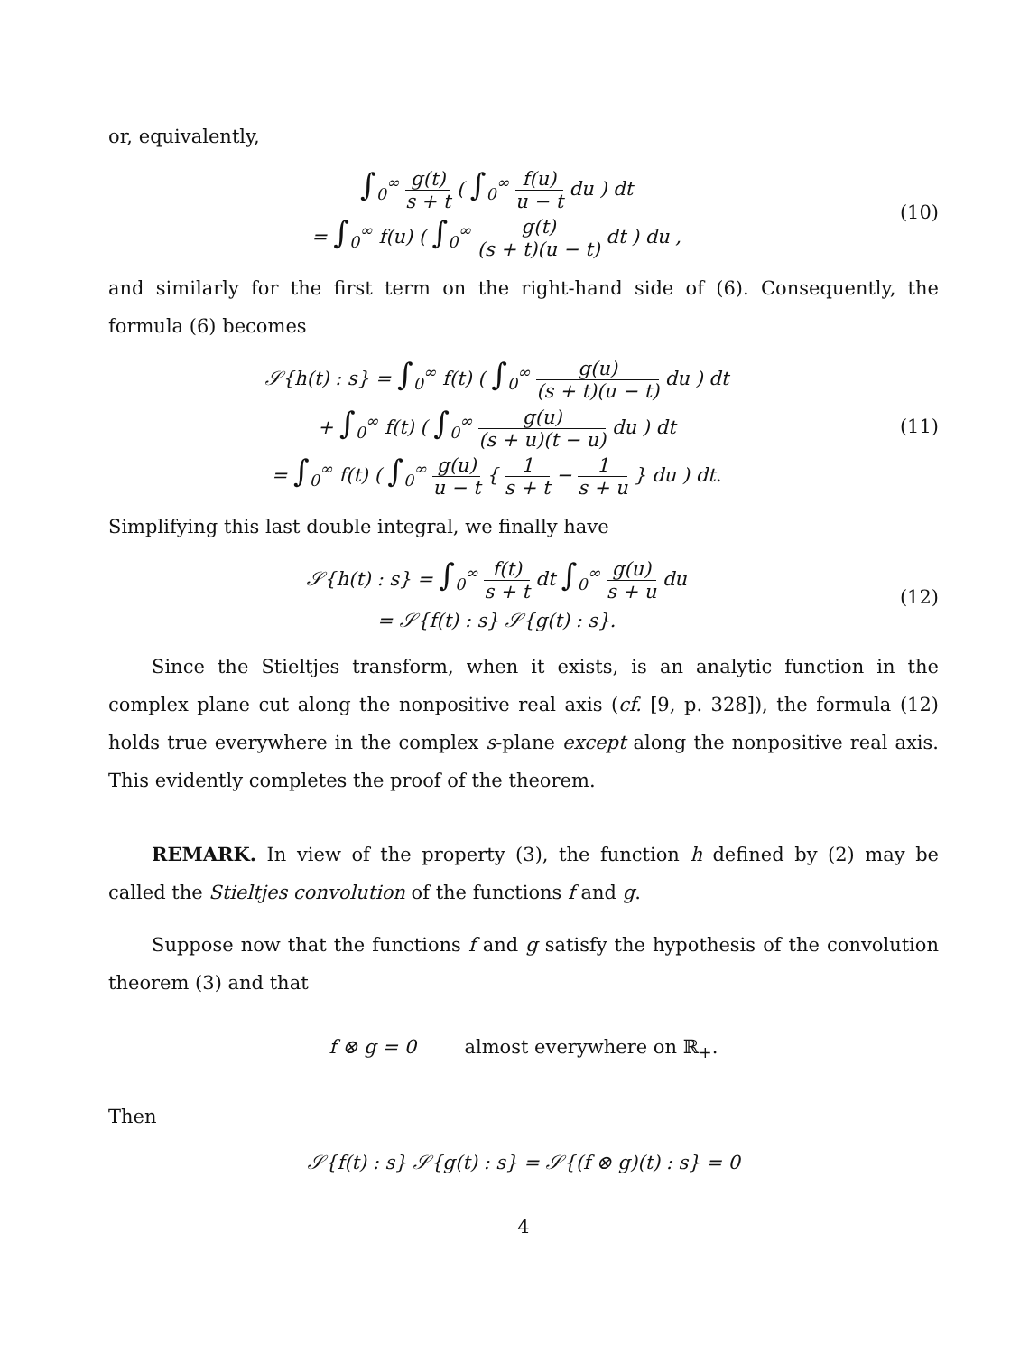or, equivalently,
∫<sub>0</sub><sup>∞</sup> g(t) s + t ( ∫<sub>0</sub><sup>∞</sup> f(u) u − t du ) dt
= ∫<sub>0</sub><sup>∞</sup> f(u) ( ∫<sub>0</sub><sup>∞</sup> g(t) (s + t)(u − t) dt ) du ,
(10)
and similarly for the first term on the right-hand side of (6). Consequently, the formula (6) becomes
𝒮{h(t) : s} = ∫<sub>0</sub><sup>∞</sup> f(t) ( ∫<sub>0</sub><sup>∞</sup> g(u) (s + t)(u − t) du ) dt
+ ∫<sub>0</sub><sup>∞</sup> f(t) ( ∫<sub>0</sub><sup>∞</sup> g(u) (s + u)(t − u) du ) dt
= ∫<sub>0</sub><sup>∞</sup> f(t) ( ∫<sub>0</sub><sup>∞</sup> g(u) u − t { 1 s + t − 1 s + u } du ) dt.
(11)
Simplifying this last double integral, we finally have
𝒮{h(t) : s} = ∫<sub>0</sub><sup>∞</sup> f(t) s + t dt ∫<sub>0</sub><sup>∞</sup> g(u) s + u du
= 𝒮{f(t) : s} 𝒮{g(t) : s}.
(12)
Since the Stieltjes transform, when it exists, is an analytic function in the complex plane cut along the nonpositive real axis (cf. [9, p. 328]), the formula (12) holds true everywhere in the complex s-plane except along the nonpositive real axis. This evidently completes the proof of the theorem.
REMARK. In view of the property (3), the function h defined by (2) may be called the Stieltjes convolution of the functions f and g.
Suppose now that the functions f and g satisfy the hypothesis of the convolution theorem (3) and that
f ⊗ g = 0 almost everywhere on ℝ<sub>+</sub>.
Then
𝒮{f(t) : s} 𝒮{g(t) : s} = 𝒮{(f ⊗ g)(t) : s} = 0
4